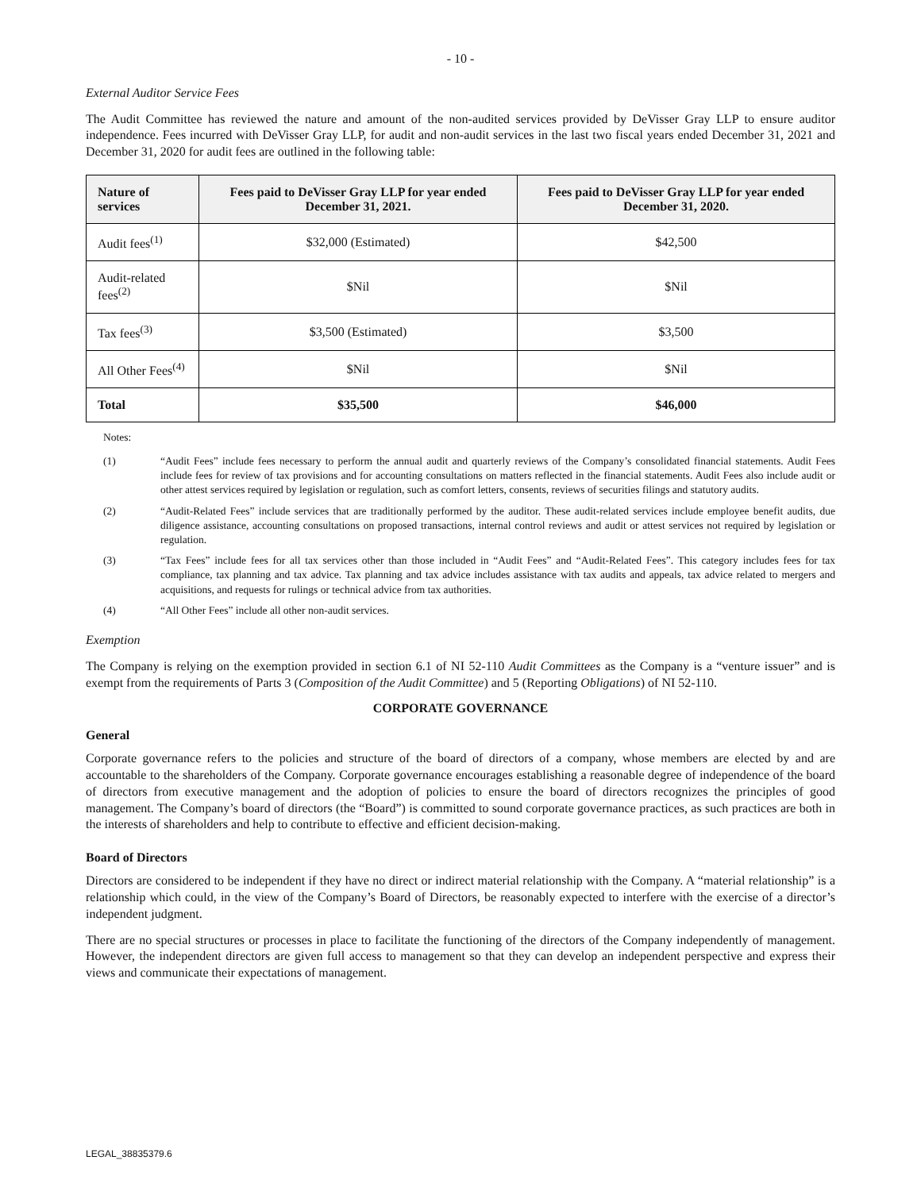- 10 -
External Auditor Service Fees
The Audit Committee has reviewed the nature and amount of the non-audited services provided by DeVisser Gray LLP to ensure auditor independence. Fees incurred with DeVisser Gray LLP, for audit and non-audit services in the last two fiscal years ended December 31, 2021 and December 31, 2020 for audit fees are outlined in the following table:
| Nature of services | Fees paid to DeVisser Gray LLP for year ended December 31, 2021. | Fees paid to DeVisser Gray LLP for year ended December 31, 2020. |
| --- | --- | --- |
| Audit fees<sup>(1)</sup> | $32,000 (Estimated) | $42,500 |
| Audit-related fees<sup>(2)</sup> | $Nil | $Nil |
| Tax fees<sup>(3)</sup> | $3,500 (Estimated) | $3,500 |
| All Other Fees<sup>(4)</sup> | $Nil | $Nil |
| Total | $35,500 | $46,000 |
Notes:
(1) “Audit Fees” include fees necessary to perform the annual audit and quarterly reviews of the Company’s consolidated financial statements. Audit Fees include fees for review of tax provisions and for accounting consultations on matters reflected in the financial statements. Audit Fees also include audit or other attest services required by legislation or regulation, such as comfort letters, consents, reviews of securities filings and statutory audits.
(2) “Audit-Related Fees” include services that are traditionally performed by the auditor. These audit-related services include employee benefit audits, due diligence assistance, accounting consultations on proposed transactions, internal control reviews and audit or attest services not required by legislation or regulation.
(3) “Tax Fees” include fees for all tax services other than those included in “Audit Fees” and “Audit-Related Fees”. This category includes fees for tax compliance, tax planning and tax advice. Tax planning and tax advice includes assistance with tax audits and appeals, tax advice related to mergers and acquisitions, and requests for rulings or technical advice from tax authorities.
(4) “All Other Fees” include all other non-audit services.
Exemption
The Company is relying on the exemption provided in section 6.1 of NI 52-110 Audit Committees as the Company is a “venture issuer” and is exempt from the requirements of Parts 3 (Composition of the Audit Committee) and 5 (Reporting Obligations) of NI 52-110.
CORPORATE GOVERNANCE
General
Corporate governance refers to the policies and structure of the board of directors of a company, whose members are elected by and are accountable to the shareholders of the Company. Corporate governance encourages establishing a reasonable degree of independence of the board of directors from executive management and the adoption of policies to ensure the board of directors recognizes the principles of good management. The Company’s board of directors (the “Board”) is committed to sound corporate governance practices, as such practices are both in the interests of shareholders and help to contribute to effective and efficient decision-making.
Board of Directors
Directors are considered to be independent if they have no direct or indirect material relationship with the Company. A “material relationship” is a relationship which could, in the view of the Company’s Board of Directors, be reasonably expected to interfere with the exercise of a director’s independent judgment.
There are no special structures or processes in place to facilitate the functioning of the directors of the Company independently of management. However, the independent directors are given full access to management so that they can develop an independent perspective and express their views and communicate their expectations of management.
LEGAL_38835379.6